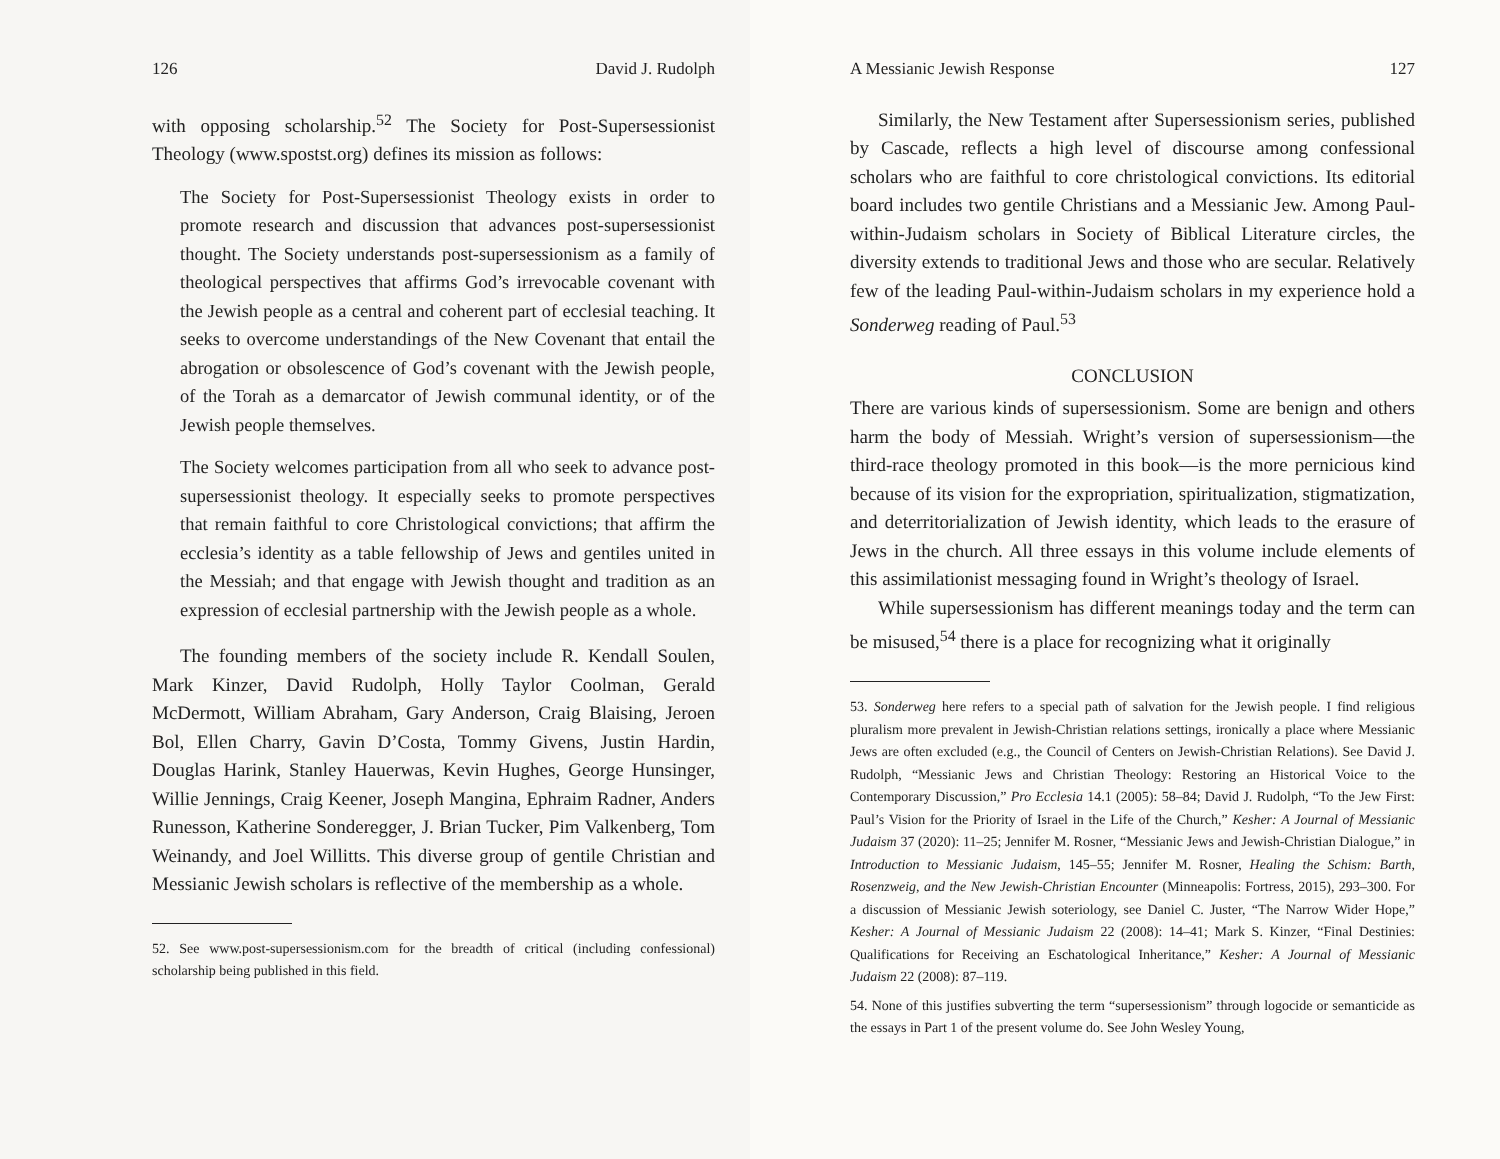126 David J. Rudolph
with opposing scholarship.<sup>52</sup> The Society for Post-Supersessionist Theology (www.spostst.org) defines its mission as follows:
The Society for Post-Supersessionist Theology exists in order to promote research and discussion that advances post-supersessionist thought. The Society understands post-supersessionism as a family of theological perspectives that affirms God’s irrevocable covenant with the Jewish people as a central and coherent part of ecclesial teaching. It seeks to overcome understandings of the New Covenant that entail the abrogation or obsolescence of God’s covenant with the Jewish people, of the Torah as a demarcator of Jewish communal identity, or of the Jewish people themselves.
The Society welcomes participation from all who seek to advance post-supersessionist theology. It especially seeks to promote perspectives that remain faithful to core Christological convictions; that affirm the ecclesia’s identity as a table fellowship of Jews and gentiles united in the Messiah; and that engage with Jewish thought and tradition as an expression of ecclesial partnership with the Jewish people as a whole.
The founding members of the society include R. Kendall Soulen, Mark Kinzer, David Rudolph, Holly Taylor Coolman, Gerald McDermott, William Abraham, Gary Anderson, Craig Blaising, Jeroen Bol, Ellen Charry, Gavin D’Costa, Tommy Givens, Justin Hardin, Douglas Harink, Stanley Hauerwas, Kevin Hughes, George Hunsinger, Willie Jennings, Craig Keener, Joseph Mangina, Ephraim Radner, Anders Runesson, Katherine Sonderegger, J. Brian Tucker, Pim Valkenberg, Tom Weinandy, and Joel Willitts. This diverse group of gentile Christian and Messianic Jewish scholars is reflective of the membership as a whole.
52. See www.post-supersessionism.com for the breadth of critical (including confessional) scholarship being published in this field.
A Messianic Jewish Response 127
Similarly, the New Testament after Supersessionism series, published by Cascade, reflects a high level of discourse among confessional scholars who are faithful to core christological convictions. Its editorial board includes two gentile Christians and a Messianic Jew. Among Paul-within-Judaism scholars in Society of Biblical Literature circles, the diversity extends to traditional Jews and those who are secular. Relatively few of the leading Paul-within-Judaism scholars in my experience hold a Sonderweg reading of Paul.<sup>53</sup>
CONCLUSION
There are various kinds of supersessionism. Some are benign and others harm the body of Messiah. Wright’s version of supersessionism—the third-race theology promoted in this book—is the more pernicious kind because of its vision for the expropriation, spiritualization, stigmatization, and deterritorialization of Jewish identity, which leads to the erasure of Jews in the church. All three essays in this volume include elements of this assimilationist messaging found in Wright’s theology of Israel.
While supersessionism has different meanings today and the term can be misused,<sup>54</sup> there is a place for recognizing what it originally
53. Sonderweg here refers to a special path of salvation for the Jewish people. I find religious pluralism more prevalent in Jewish-Christian relations settings, ironically a place where Messianic Jews are often excluded (e.g., the Council of Centers on Jewish-Christian Relations). See David J. Rudolph, “Messianic Jews and Christian Theology: Restoring an Historical Voice to the Contemporary Discussion,” Pro Ecclesia 14.1 (2005): 58–84; David J. Rudolph, “To the Jew First: Paul’s Vision for the Priority of Israel in the Life of the Church,” Kesher: A Journal of Messianic Judaism 37 (2020): 11–25; Jennifer M. Rosner, “Messianic Jews and Jewish-Christian Dialogue,” in Introduction to Messianic Judaism, 145–55; Jennifer M. Rosner, Healing the Schism: Barth, Rosenzweig, and the New Jewish-Christian Encounter (Minneapolis: Fortress, 2015), 293–300. For a discussion of Messianic Jewish soteriology, see Daniel C. Juster, “The Narrow Wider Hope,” Kesher: A Journal of Messianic Judaism 22 (2008): 14–41; Mark S. Kinzer, “Final Destinies: Qualifications for Receiving an Eschatological Inheritance,” Kesher: A Journal of Messianic Judaism 22 (2008): 87–119.
54. None of this justifies subverting the term “supersessionism” through logocide or semanticide as the essays in Part 1 of the present volume do. See John Wesley Young,